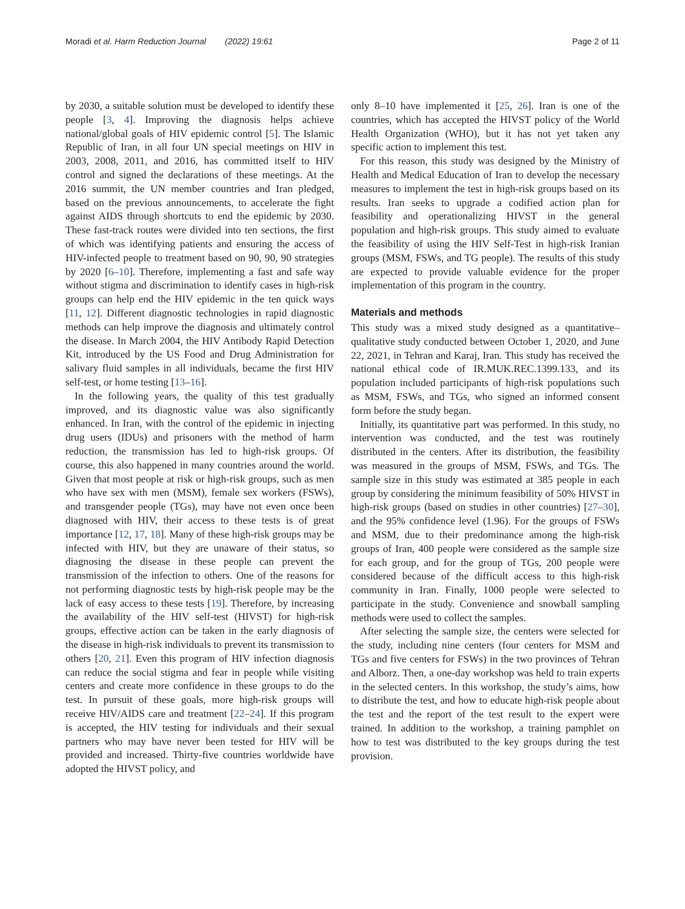Moradi et al. Harm Reduction Journal (2022) 19:61 Page 2 of 11
by 2030, a suitable solution must be developed to identify these people [3, 4]. Improving the diagnosis helps achieve national/global goals of HIV epidemic control [5]. The Islamic Republic of Iran, in all four UN special meetings on HIV in 2003, 2008, 2011, and 2016, has committed itself to HIV control and signed the declarations of these meetings. At the 2016 summit, the UN member countries and Iran pledged, based on the previous announcements, to accelerate the fight against AIDS through shortcuts to end the epidemic by 2030. These fast-track routes were divided into ten sections, the first of which was identifying patients and ensuring the access of HIV-infected people to treatment based on 90, 90, 90 strategies by 2020 [6–10]. Therefore, implementing a fast and safe way without stigma and discrimination to identify cases in high-risk groups can help end the HIV epidemic in the ten quick ways [11, 12]. Different diagnostic technologies in rapid diagnostic methods can help improve the diagnosis and ultimately control the disease. In March 2004, the HIV Antibody Rapid Detection Kit, introduced by the US Food and Drug Administration for salivary fluid samples in all individuals, became the first HIV self-test, or home testing [13–16].
In the following years, the quality of this test gradually improved, and its diagnostic value was also significantly enhanced. In Iran, with the control of the epidemic in injecting drug users (IDUs) and prisoners with the method of harm reduction, the transmission has led to high-risk groups. Of course, this also happened in many countries around the world. Given that most people at risk or high-risk groups, such as men who have sex with men (MSM), female sex workers (FSWs), and transgender people (TGs), may have not even once been diagnosed with HIV, their access to these tests is of great importance [12, 17, 18]. Many of these high-risk groups may be infected with HIV, but they are unaware of their status, so diagnosing the disease in these people can prevent the transmission of the infection to others. One of the reasons for not performing diagnostic tests by high-risk people may be the lack of easy access to these tests [19]. Therefore, by increasing the availability of the HIV self-test (HIVST) for high-risk groups, effective action can be taken in the early diagnosis of the disease in high-risk individuals to prevent its transmission to others [20, 21]. Even this program of HIV infection diagnosis can reduce the social stigma and fear in people while visiting centers and create more confidence in these groups to do the test. In pursuit of these goals, more high-risk groups will receive HIV/AIDS care and treatment [22–24]. If this program is accepted, the HIV testing for individuals and their sexual partners who may have never been tested for HIV will be provided and increased. Thirty-five countries worldwide have adopted the HIVST policy, and
only 8–10 have implemented it [25, 26]. Iran is one of the countries, which has accepted the HIVST policy of the World Health Organization (WHO), but it has not yet taken any specific action to implement this test.
For this reason, this study was designed by the Ministry of Health and Medical Education of Iran to develop the necessary measures to implement the test in high-risk groups based on its results. Iran seeks to upgrade a codified action plan for feasibility and operationalizing HIVST in the general population and high-risk groups. This study aimed to evaluate the feasibility of using the HIV Self-Test in high-risk Iranian groups (MSM, FSWs, and TG people). The results of this study are expected to provide valuable evidence for the proper implementation of this program in the country.
Materials and methods
This study was a mixed study designed as a quantitative–qualitative study conducted between October 1, 2020, and June 22, 2021, in Tehran and Karaj, Iran. This study has received the national ethical code of IR.MUK.REC.1399.133, and its population included participants of high-risk populations such as MSM, FSWs, and TGs, who signed an informed consent form before the study began.
Initially, its quantitative part was performed. In this study, no intervention was conducted, and the test was routinely distributed in the centers. After its distribution, the feasibility was measured in the groups of MSM, FSWs, and TGs. The sample size in this study was estimated at 385 people in each group by considering the minimum feasibility of 50% HIVST in high-risk groups (based on studies in other countries) [27–30], and the 95% confidence level (1.96). For the groups of FSWs and MSM, due to their predominance among the high-risk groups of Iran, 400 people were considered as the sample size for each group, and for the group of TGs, 200 people were considered because of the difficult access to this high-risk community in Iran. Finally, 1000 people were selected to participate in the study. Convenience and snowball sampling methods were used to collect the samples.
After selecting the sample size, the centers were selected for the study, including nine centers (four centers for MSM and TGs and five centers for FSWs) in the two provinces of Tehran and Alborz. Then, a one-day workshop was held to train experts in the selected centers. In this workshop, the study’s aims, how to distribute the test, and how to educate high-risk people about the test and the report of the test result to the expert were trained. In addition to the workshop, a training pamphlet on how to test was distributed to the key groups during the test provision.